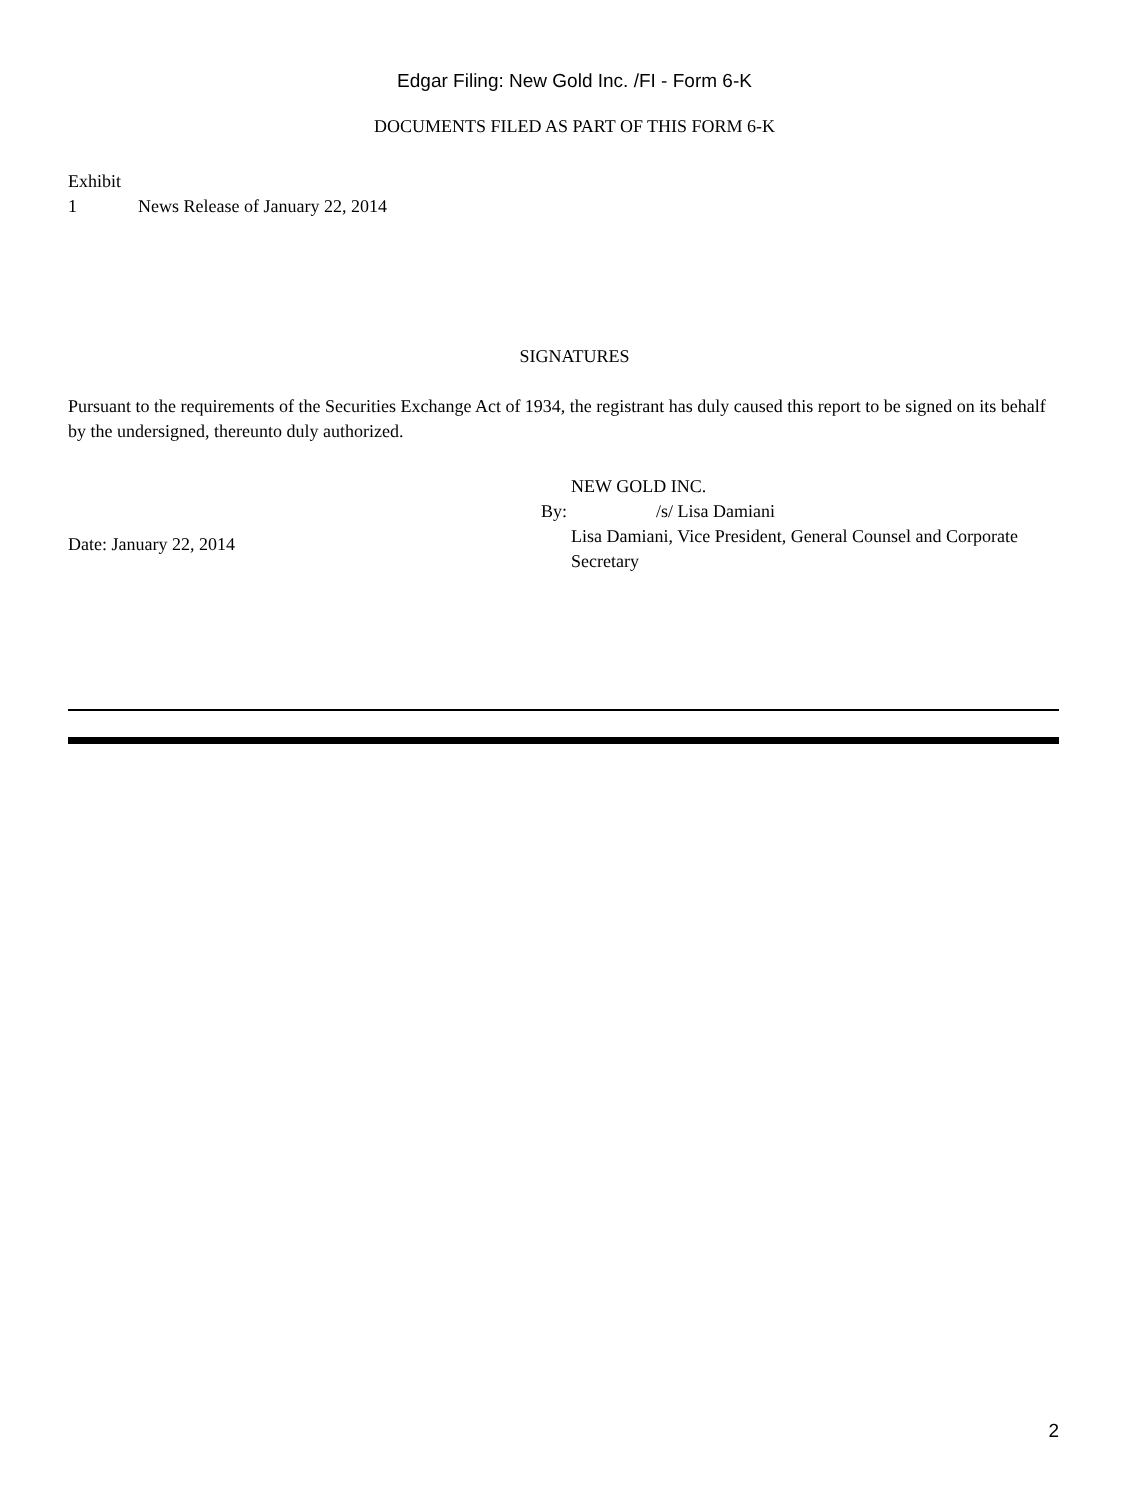Edgar Filing: New Gold Inc. /FI - Form 6-K
DOCUMENTS FILED AS PART OF THIS FORM 6-K
Exhibit
1 News Release of January 22, 2014
SIGNATURES
Pursuant to the requirements of the Securities Exchange Act of 1934, the registrant has duly caused this report to be signed on its behalf by the undersigned, thereunto duly authorized.
Date: January 22, 2014
NEW GOLD INC.
By: /s/ Lisa Damiani
Lisa Damiani, Vice President, General Counsel and Corporate Secretary
2